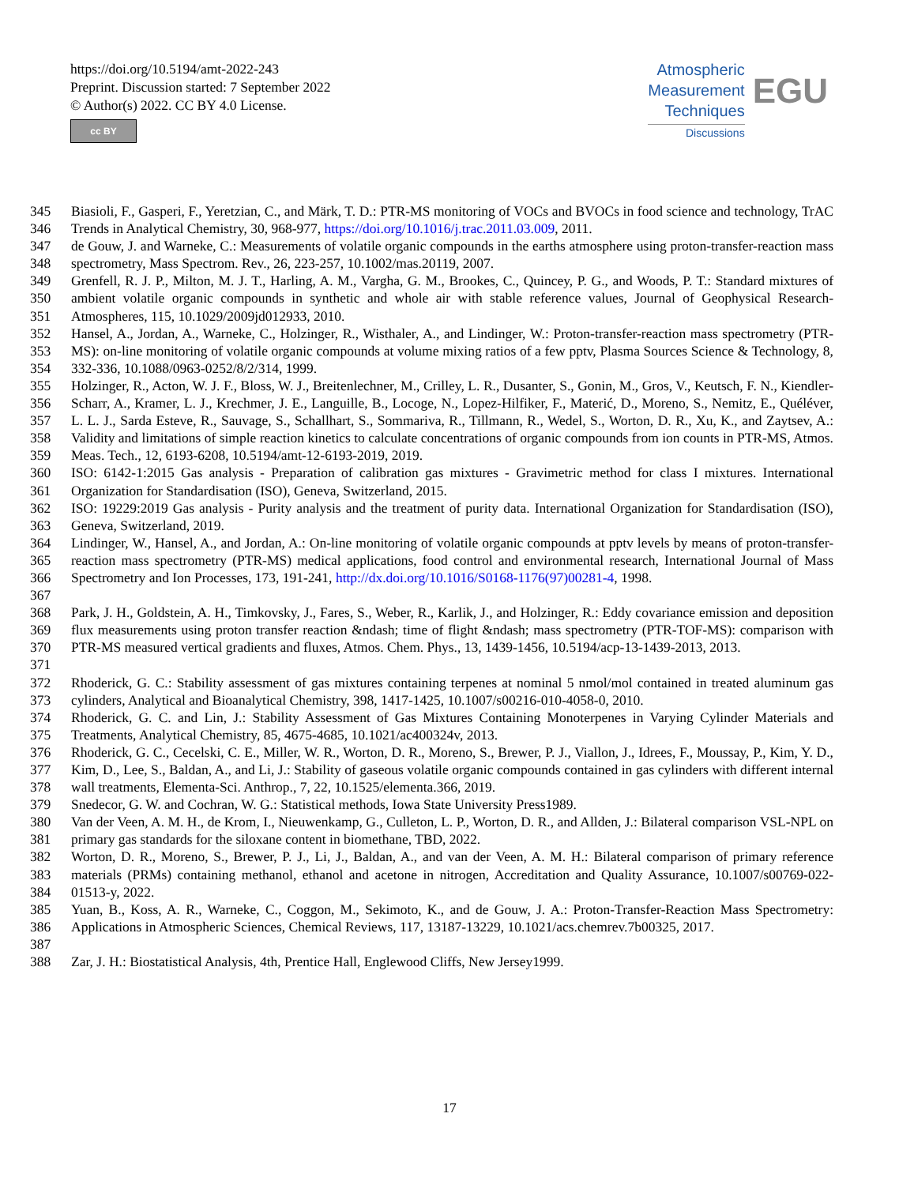https://doi.org/10.5194/amt-2022-243
Preprint. Discussion started: 7 September 2022
© Author(s) 2022. CC BY 4.0 License.
cc BY
Atmospheric
Measurement
Techniques
Discussions
EGU
345
346 Biasioli, F., Gasperi, F., Yeretzian, C., and Märk, T. D.: PTR-MS monitoring of VOCs and BVOCs in food science and technology, TrAC Trends in Analytical Chemistry, 30, 968-977, https://doi.org/10.1016/j.trac.2011.03.009, 2011.
347
348 de Gouw, J. and Warneke, C.: Measurements of volatile organic compounds in the earths atmosphere using proton-transfer-reaction mass spectrometry, Mass Spectrom. Rev., 26, 223-257, 10.1002/mas.20119, 2007.
349
350
351 Grenfell, R. J. P., Milton, M. J. T., Harling, A. M., Vargha, G. M., Brookes, C., Quincey, P. G., and Woods, P. T.: Standard mixtures of ambient volatile organic compounds in synthetic and whole air with stable reference values, Journal of Geophysical Research-Atmospheres, 115, 10.1029/2009jd012933, 2010.
352
353
354 Hansel, A., Jordan, A., Warneke, C., Holzinger, R., Wisthaler, A., and Lindinger, W.: Proton-transfer-reaction mass spectrometry (PTR-MS): on-line monitoring of volatile organic compounds at volume mixing ratios of a few pptv, Plasma Sources Science & Technology, 8, 332-336, 10.1088/0963-0252/8/2/314, 1999.
355
356
357
358
359 Holzinger, R., Acton, W. J. F., Bloss, W. J., Breitenlechner, M., Crilley, L. R., Dusanter, S., Gonin, M., Gros, V., Keutsch, F. N., Kiendler-Scharr, A., Kramer, L. J., Krechmer, J. E., Languille, B., Locoge, N., Lopez-Hilfiker, F., Materić, D., Moreno, S., Nemitz, E., Quéléver, L. L. J., Sarda Esteve, R., Sauvage, S., Schallhart, S., Sommariva, R., Tillmann, R., Wedel, S., Worton, D. R., Xu, K., and Zaytsev, A.: Validity and limitations of simple reaction kinetics to calculate concentrations of organic compounds from ion counts in PTR-MS, Atmos. Meas. Tech., 12, 6193-6208, 10.5194/amt-12-6193-2019, 2019.
360
361 ISO: 6142-1:2015 Gas analysis - Preparation of calibration gas mixtures - Gravimetric method for class I mixtures. International Organization for Standardisation (ISO), Geneva, Switzerland, 2015.
362
363 ISO: 19229:2019 Gas analysis - Purity analysis and the treatment of purity data. International Organization for Standardisation (ISO), Geneva, Switzerland, 2019.
364
365
366
367 Lindinger, W., Hansel, A., and Jordan, A.: On-line monitoring of volatile organic compounds at pptv levels by means of proton-transfer-reaction mass spectrometry (PTR-MS) medical applications, food control and environmental research, International Journal of Mass Spectrometry and Ion Processes, 173, 191-241, http://dx.doi.org/10.1016/S0168-1176(97)00281-4, 1998.
368
369
370
371 Park, J. H., Goldstein, A. H., Timkovsky, J., Fares, S., Weber, R., Karlik, J., and Holzinger, R.: Eddy covariance emission and deposition flux measurements using proton transfer reaction &ndash; time of flight &ndash; mass spectrometry (PTR-TOF-MS): comparison with PTR-MS measured vertical gradients and fluxes, Atmos. Chem. Phys., 13, 1439-1456, 10.5194/acp-13-1439-2013, 2013.
372
373 Rhoderick, G. C.: Stability assessment of gas mixtures containing terpenes at nominal 5 nmol/mol contained in treated aluminum gas cylinders, Analytical and Bioanalytical Chemistry, 398, 1417-1425, 10.1007/s00216-010-4058-0, 2010.
374
375 Rhoderick, G. C. and Lin, J.: Stability Assessment of Gas Mixtures Containing Monoterpenes in Varying Cylinder Materials and Treatments, Analytical Chemistry, 85, 4675-4685, 10.1021/ac400324v, 2013.
376
377
378 Rhoderick, G. C., Cecelski, C. E., Miller, W. R., Worton, D. R., Moreno, S., Brewer, P. J., Viallon, J., Idrees, F., Moussay, P., Kim, Y. D., Kim, D., Lee, S., Baldan, A., and Li, J.: Stability of gaseous volatile organic compounds contained in gas cylinders with different internal wall treatments, Elementa-Sci. Anthrop., 7, 22, 10.1525/elementa.366, 2019.
379 Snedecor, G. W. and Cochran, W. G.: Statistical methods, Iowa State University Press1989.
380
381 Van der Veen, A. M. H., de Krom, I., Nieuwenkamp, G., Culleton, L. P., Worton, D. R., and Allden, J.: Bilateral comparison VSL-NPL on primary gas standards for the siloxane content in biomethane, TBD, 2022.
382
383
384 Worton, D. R., Moreno, S., Brewer, P. J., Li, J., Baldan, A., and van der Veen, A. M. H.: Bilateral comparison of primary reference materials (PRMs) containing methanol, ethanol and acetone in nitrogen, Accreditation and Quality Assurance, 10.1007/s00769-022-01513-y, 2022.
385
386
387 Yuan, B., Koss, A. R., Warneke, C., Coggon, M., Sekimoto, K., and de Gouw, J. A.: Proton-Transfer-Reaction Mass Spectrometry: Applications in Atmospheric Sciences, Chemical Reviews, 117, 13187-13229, 10.1021/acs.chemrev.7b00325, 2017.
388 Zar, J. H.: Biostatistical Analysis, 4th, Prentice Hall, Englewood Cliffs, New Jersey1999.
17